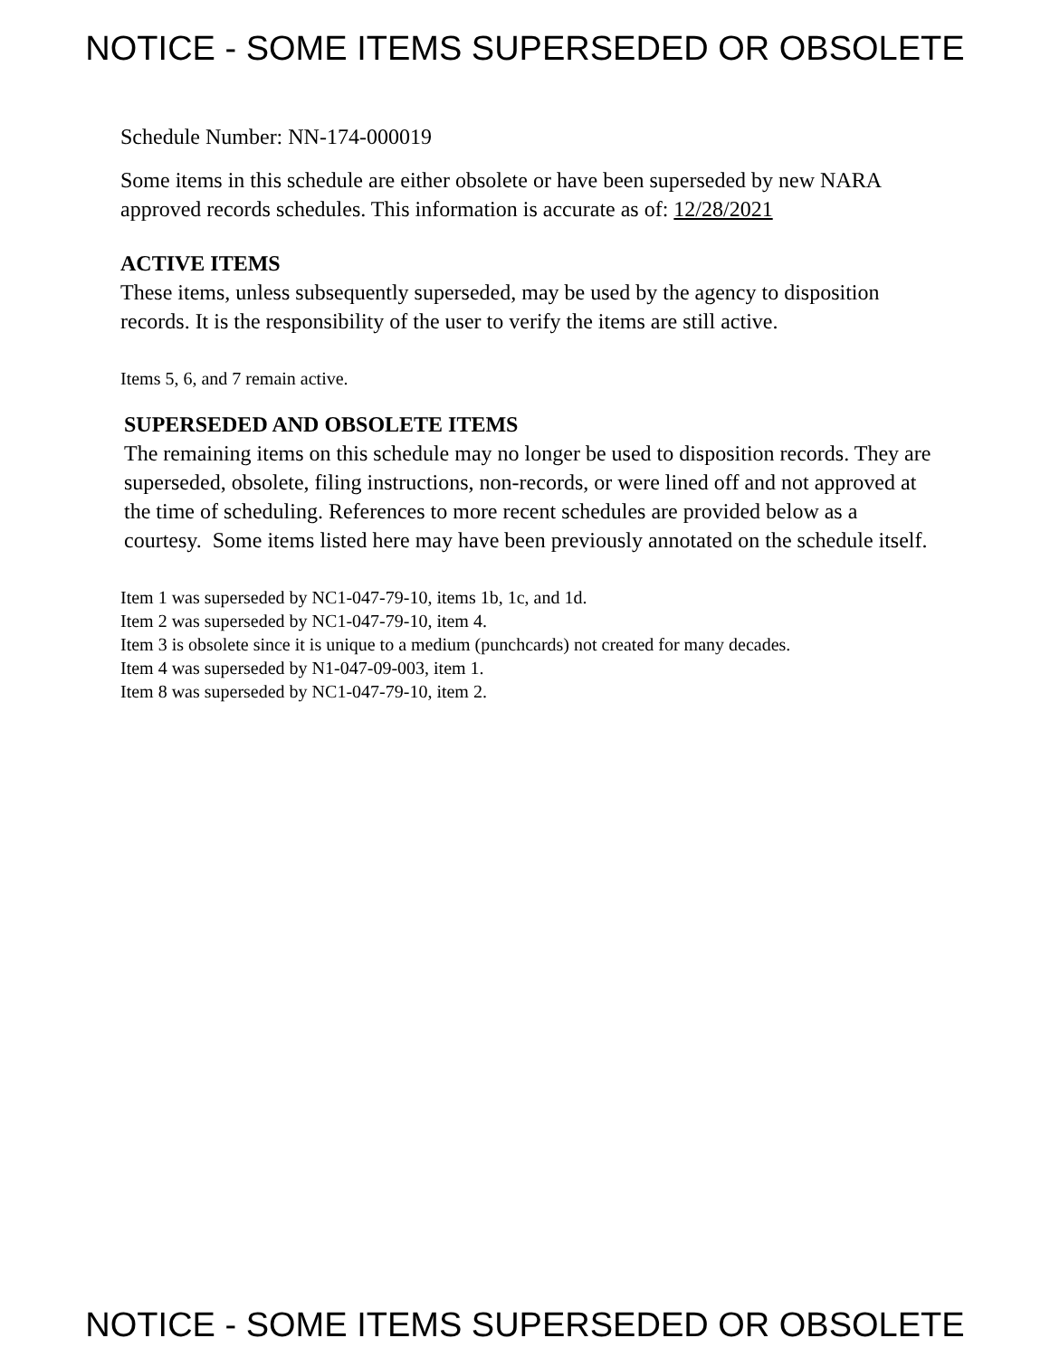NOTICE - SOME ITEMS SUPERSEDED OR OBSOLETE
Schedule Number: NN-174-000019
Some items in this schedule are either obsolete or have been superseded by new NARA approved records schedules. This information is accurate as of: 12/28/2021
ACTIVE ITEMS
These items, unless subsequently superseded, may be used by the agency to disposition records. It is the responsibility of the user to verify the items are still active.
Items 5, 6, and 7 remain active.
SUPERSEDED AND OBSOLETE ITEMS
The remaining items on this schedule may no longer be used to disposition records. They are superseded, obsolete, filing instructions, non-records, or were lined off and not approved at the time of scheduling. References to more recent schedules are provided below as a courtesy. Some items listed here may have been previously annotated on the schedule itself.
Item 1 was superseded by NC1-047-79-10, items 1b, 1c, and 1d.
Item 2 was superseded by NC1-047-79-10, item 4.
Item 3 is obsolete since it is unique to a medium (punchcards) not created for many decades.
Item 4 was superseded by N1-047-09-003, item 1.
Item 8 was superseded by NC1-047-79-10, item 2.
NOTICE - SOME ITEMS SUPERSEDED OR OBSOLETE